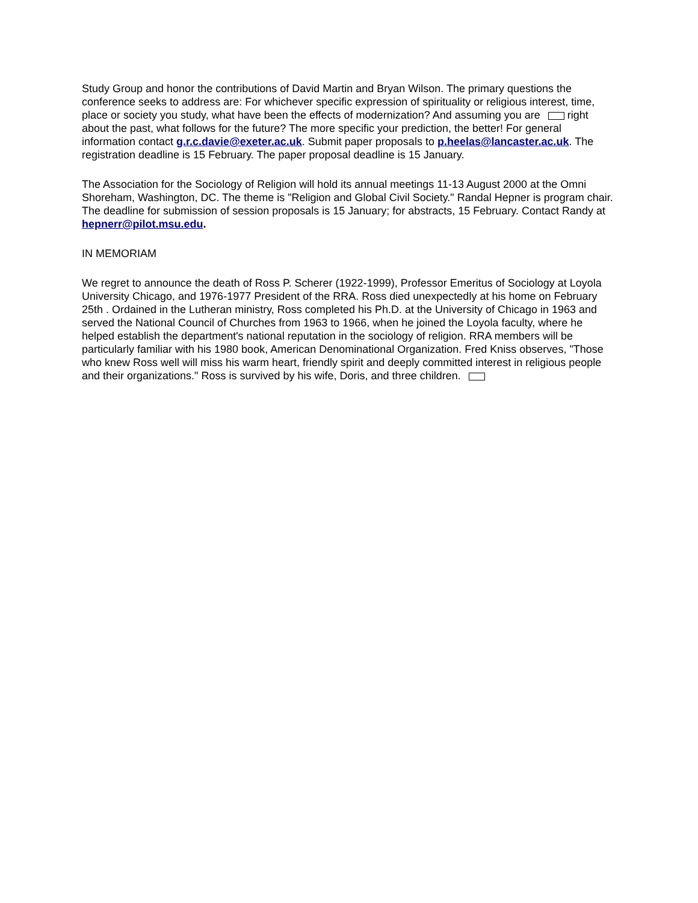Study Group and honor the contributions of David Martin and Bryan Wilson. The primary questions the conference seeks to address are: For whichever specific expression of spirituality or religious interest, time, place or society you study, what have been the effects of modernization? And assuming you are right about the past, what follows for the future? The more specific your prediction, the better! For general information contact g.r.c.davie@exeter.ac.uk. Submit paper proposals to p.heelas@lancaster.ac.uk. The registration deadline is 15 February. The paper proposal deadline is 15 January.
The Association for the Sociology of Religion will hold its annual meetings 11-13 August 2000 at the Omni Shoreham, Washington, DC. The theme is "Religion and Global Civil Society." Randal Hepner is program chair. The deadline for submission of session proposals is 15 January; for abstracts, 15 February. Contact Randy at hepnerr@pilot.msu.edu.
IN MEMORIAM
We regret to announce the death of Ross P. Scherer (1922-1999), Professor Emeritus of Sociology at Loyola University Chicago, and 1976-1977 President of the RRA. Ross died unexpectedly at his home on February 25th . Ordained in the Lutheran ministry, Ross completed his Ph.D. at the University of Chicago in 1963 and served the National Council of Churches from 1963 to 1966, when he joined the Loyola faculty, where he helped establish the department's national reputation in the sociology of religion. RRA members will be particularly familiar with his 1980 book, American Denominational Organization. Fred Kniss observes, "Those who knew Ross well will miss his warm heart, friendly spirit and deeply committed interest in religious people and their organizations." Ross is survived by his wife, Doris, and three children.